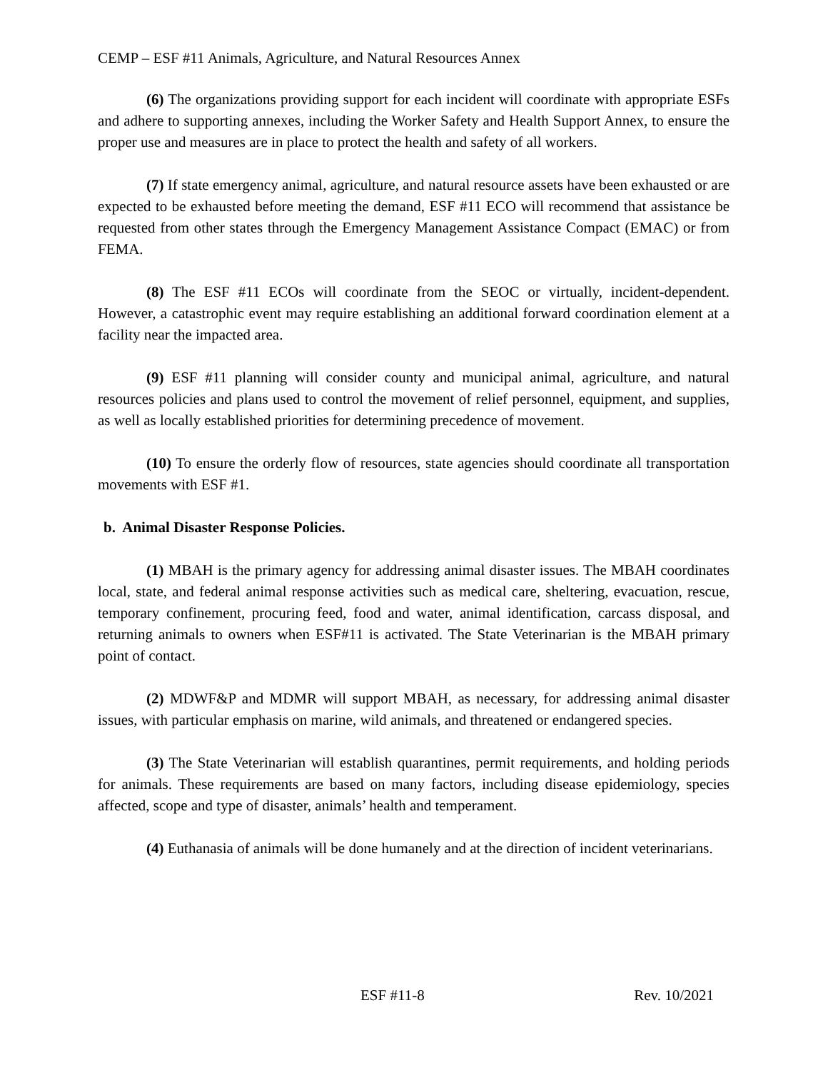CEMP – ESF #11 Animals, Agriculture, and Natural Resources Annex
(6) The organizations providing support for each incident will coordinate with appropriate ESFs and adhere to supporting annexes, including the Worker Safety and Health Support Annex, to ensure the proper use and measures are in place to protect the health and safety of all workers.
(7) If state emergency animal, agriculture, and natural resource assets have been exhausted or are expected to be exhausted before meeting the demand, ESF #11 ECO will recommend that assistance be requested from other states through the Emergency Management Assistance Compact (EMAC) or from FEMA.
(8) The ESF #11 ECOs will coordinate from the SEOC or virtually, incident-dependent. However, a catastrophic event may require establishing an additional forward coordination element at a facility near the impacted area.
(9) ESF #11 planning will consider county and municipal animal, agriculture, and natural resources policies and plans used to control the movement of relief personnel, equipment, and supplies, as well as locally established priorities for determining precedence of movement.
(10) To ensure the orderly flow of resources, state agencies should coordinate all transportation movements with ESF #1.
b. Animal Disaster Response Policies.
(1) MBAH is the primary agency for addressing animal disaster issues. The MBAH coordinates local, state, and federal animal response activities such as medical care, sheltering, evacuation, rescue, temporary confinement, procuring feed, food and water, animal identification, carcass disposal, and returning animals to owners when ESF#11 is activated. The State Veterinarian is the MBAH primary point of contact.
(2) MDWF&P and MDMR will support MBAH, as necessary, for addressing animal disaster issues, with particular emphasis on marine, wild animals, and threatened or endangered species.
(3) The State Veterinarian will establish quarantines, permit requirements, and holding periods for animals. These requirements are based on many factors, including disease epidemiology, species affected, scope and type of disaster, animals’ health and temperament.
(4) Euthanasia of animals will be done humanely and at the direction of incident veterinarians.
ESF #11-8 Rev. 10/2021